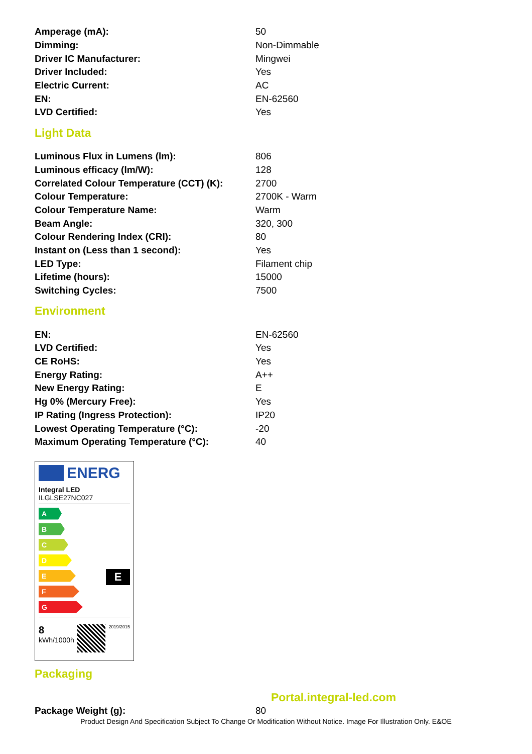| Amperage (mA): | 50 |
| Dimming: | Non-Dimmable |
| Driver IC Manufacturer: | Mingwei |
| Driver Included: | Yes |
| Electric Current: | AC |
| EN: | EN-62560 |
| LVD Certified: | Yes |
Light Data
| Luminous Flux in Lumens (lm): | 806 |
| Luminous efficacy (lm/W): | 128 |
| Correlated Colour Temperature (CCT) (K): | 2700 |
| Colour Temperature: | 2700K - Warm |
| Colour Temperature Name: | Warm |
| Beam Angle: | 320, 300 |
| Colour Rendering Index (CRI): | 80 |
| Instant on (Less than 1 second): | Yes |
| LED Type: | Filament chip |
| Lifetime (hours): | 15000 |
| Switching Cycles: | 7500 |
Environment
| EN: | EN-62560 |
| LVD Certified: | Yes |
| CE RoHS: | Yes |
| Energy Rating: | A++ |
| New Energy Rating: | E |
| Hg 0% (Mercury Free): | Yes |
| IP Rating (Ingress Protection): | IP20 |
| Lowest Operating Temperature (°C): | -20 |
| Maximum Operating Temperature (°C): | 40 |
ENERG
Integral LED
ILGLSE27NC027
A
B
C
D
E
F
G
E
8
kWh/1000h
2019/2015
Packaging
Portal.integral-led.com
| Package Weight (g): | 80 |
Product Design And Specification Subject To Change Or Modification Without Notice. Image For Illustration Only. E&OE